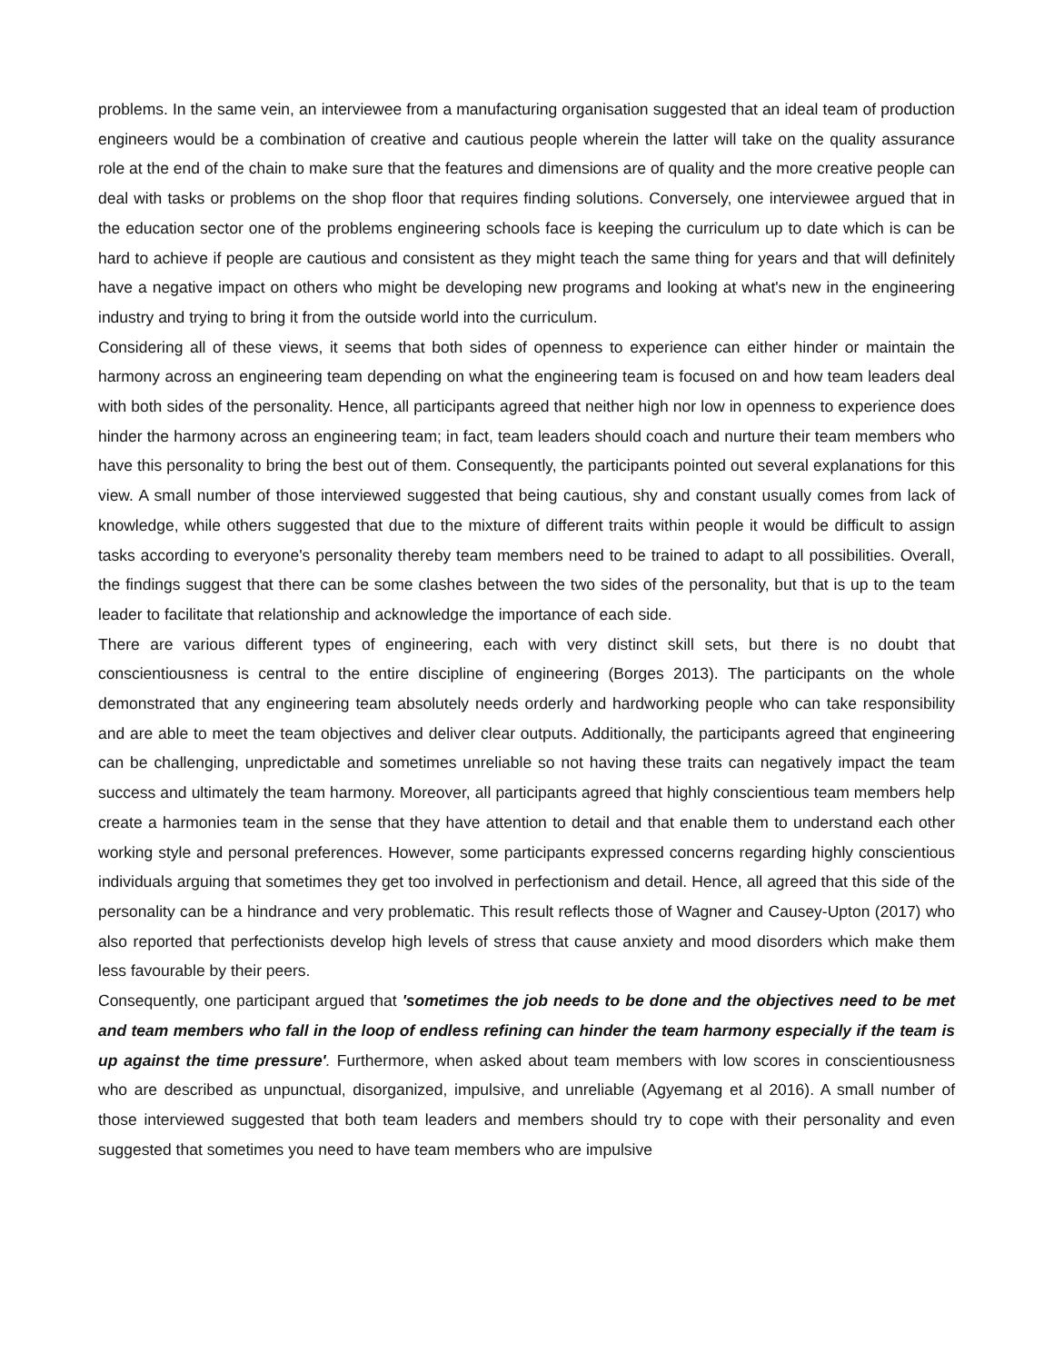problems. In the same vein, an interviewee from a manufacturing organisation suggested that an ideal team of production engineers would be a combination of creative and cautious people wherein the latter will take on the quality assurance role at the end of the chain to make sure that the features and dimensions are of quality and the more creative people can deal with tasks or problems on the shop floor that requires finding solutions. Conversely, one interviewee argued that in the education sector one of the problems engineering schools face is keeping the curriculum up to date which is can be hard to achieve if people are cautious and consistent as they might teach the same thing for years and that will definitely have a negative impact on others who might be developing new programs and looking at what's new in the engineering industry and trying to bring it from the outside world into the curriculum.
Considering all of these views, it seems that both sides of openness to experience can either hinder or maintain the harmony across an engineering team depending on what the engineering team is focused on and how team leaders deal with both sides of the personality. Hence, all participants agreed that neither high nor low in openness to experience does hinder the harmony across an engineering team; in fact, team leaders should coach and nurture their team members who have this personality to bring the best out of them. Consequently, the participants pointed out several explanations for this view. A small number of those interviewed suggested that being cautious, shy and constant usually comes from lack of knowledge, while others suggested that due to the mixture of different traits within people it would be difficult to assign tasks according to everyone's personality thereby team members need to be trained to adapt to all possibilities. Overall, the findings suggest that there can be some clashes between the two sides of the personality, but that is up to the team leader to facilitate that relationship and acknowledge the importance of each side.
There are various different types of engineering, each with very distinct skill sets, but there is no doubt that conscientiousness is central to the entire discipline of engineering (Borges 2013). The participants on the whole demonstrated that any engineering team absolutely needs orderly and hardworking people who can take responsibility and are able to meet the team objectives and deliver clear outputs. Additionally, the participants agreed that engineering can be challenging, unpredictable and sometimes unreliable so not having these traits can negatively impact the team success and ultimately the team harmony. Moreover, all participants agreed that highly conscientious team members help create a harmonies team in the sense that they have attention to detail and that enable them to understand each other working style and personal preferences. However, some participants expressed concerns regarding highly conscientious individuals arguing that sometimes they get too involved in perfectionism and detail. Hence, all agreed that this side of the personality can be a hindrance and very problematic. This result reflects those of Wagner and Causey-Upton (2017) who also reported that perfectionists develop high levels of stress that cause anxiety and mood disorders which make them less favourable by their peers.
Consequently, one participant argued that 'sometimes the job needs to be done and the objectives need to be met and team members who fall in the loop of endless refining can hinder the team harmony especially if the team is up against the time pressure'. Furthermore, when asked about team members with low scores in conscientiousness who are described as unpunctual, disorganized, impulsive, and unreliable (Agyemang et al 2016). A small number of those interviewed suggested that both team leaders and members should try to cope with their personality and even suggested that sometimes you need to have team members who are impulsive